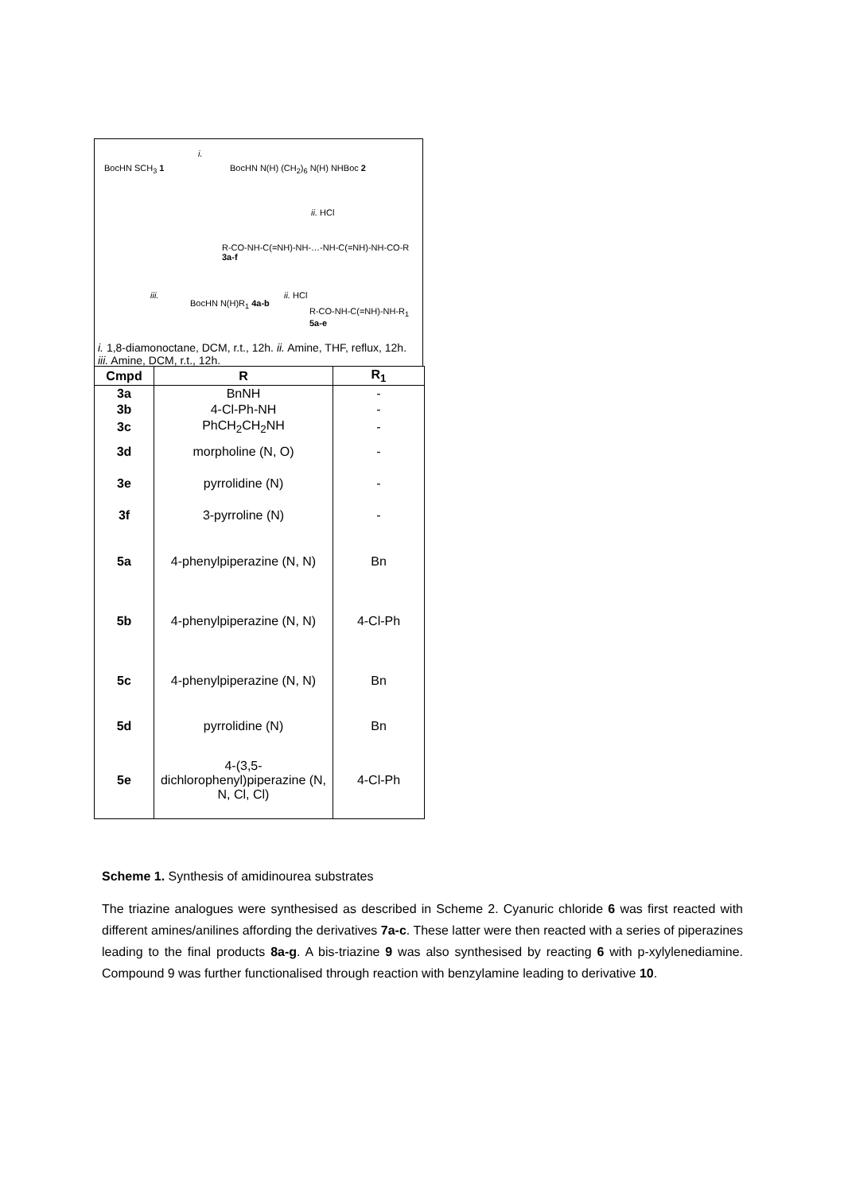BocHN SCH<sub>3</sub> 1
i.
BocHN N(H) (CH<sub>2</sub>)<sub>6</sub> N(H) NHBoc 2
ii. HCl
R-CO-NH-C(=NH)-NH-…-NH-C(=NH)-NH-CO-R 3a-f
iii.
BocHN N(H)R<sub>1</sub> 4a-b
ii. HCl
R-CO-NH-C(=NH)-NH-R<sub>1</sub> 5a-e
i. 1,8-diamonoctane, DCM, r.t., 12h. ii. Amine, THF, reflux, 12h. iii. Amine, DCM, r.t., 12h.
| Cmpd | R | R<sub>1</sub> |
| --- | --- | --- |
| 3a | BnNH | - |
| 3b | 4-Cl-Ph-NH | - |
| 3c | PhCH<sub>2</sub>CH<sub>2</sub>NH | - |
| 3d | morpholine (N, O) | - |
| 3e | pyrrolidine (N) | - |
| 3f | 3-pyrroline (N) | - |
| 5a | 4-phenylpiperazine (N, N) | Bn |
| 5b | 4-phenylpiperazine (N, N) | 4-Cl-Ph |
| 5c | 4-phenylpiperazine (N, N) | Bn |
| 5d | pyrrolidine (N) | Bn |
| 5e | 4-(3,5-dichlorophenyl)piperazine (N, N, Cl, Cl) | 4-Cl-Ph |
Scheme 1. Synthesis of amidinourea substrates
The triazine analogues were synthesised as described in Scheme 2. Cyanuric chloride 6 was first reacted with different amines/anilines affording the derivatives 7a-c. These latter were then reacted with a series of piperazines leading to the final products 8a-g. A bis-triazine 9 was also synthesised by reacting 6 with p-xylylenediamine. Compound 9 was further functionalised through reaction with benzylamine leading to derivative 10.